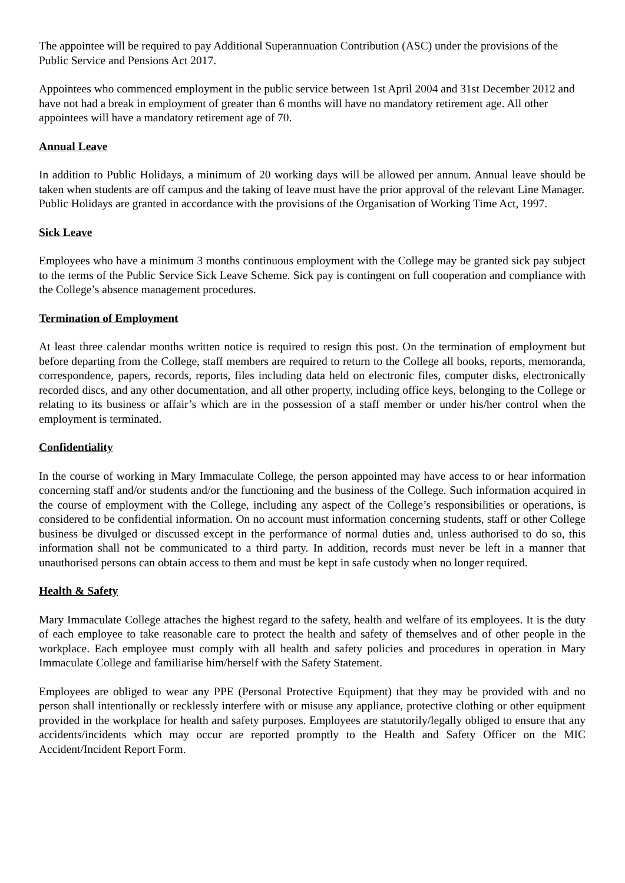The appointee will be required to pay Additional Superannuation Contribution (ASC) under the provisions of the Public Service and Pensions Act 2017.
Appointees who commenced employment in the public service between 1st April 2004 and 31st December 2012 and have not had a break in employment of greater than 6 months will have no mandatory retirement age. All other appointees will have a mandatory retirement age of 70.
Annual Leave
In addition to Public Holidays, a minimum of 20 working days will be allowed per annum. Annual leave should be taken when students are off campus and the taking of leave must have the prior approval of the relevant Line Manager.
Public Holidays are granted in accordance with the provisions of the Organisation of Working Time Act, 1997.
Sick Leave
Employees who have a minimum 3 months continuous employment with the College may be granted sick pay subject to the terms of the Public Service Sick Leave Scheme. Sick pay is contingent on full cooperation and compliance with the College’s absence management procedures.
Termination of Employment
At least three calendar months written notice is required to resign this post. On the termination of employment but before departing from the College, staff members are required to return to the College all books, reports, memoranda, correspondence, papers, records, reports, files including data held on electronic files, computer disks, electronically recorded discs, and any other documentation, and all other property, including office keys, belonging to the College or relating to its business or affair’s which are in the possession of a staff member or under his/her control when the employment is terminated.
Confidentiality
In the course of working in Mary Immaculate College, the person appointed may have access to or hear information concerning staff and/or students and/or the functioning and the business of the College. Such information acquired in the course of employment with the College, including any aspect of the College’s responsibilities or operations, is considered to be confidential information. On no account must information concerning students, staff or other College business be divulged or discussed except in the performance of normal duties and, unless authorised to do so, this information shall not be communicated to a third party. In addition, records must never be left in a manner that unauthorised persons can obtain access to them and must be kept in safe custody when no longer required.
Health & Safety
Mary Immaculate College attaches the highest regard to the safety, health and welfare of its employees. It is the duty of each employee to take reasonable care to protect the health and safety of themselves and of other people in the workplace. Each employee must comply with all health and safety policies and procedures in operation in Mary Immaculate College and familiarise him/herself with the Safety Statement.
Employees are obliged to wear any PPE (Personal Protective Equipment) that they may be provided with and no person shall intentionally or recklessly interfere with or misuse any appliance, protective clothing or other equipment provided in the workplace for health and safety purposes. Employees are statutorily/legally obliged to ensure that any accidents/incidents which may occur are reported promptly to the Health and Safety Officer on the MIC Accident/Incident Report Form.